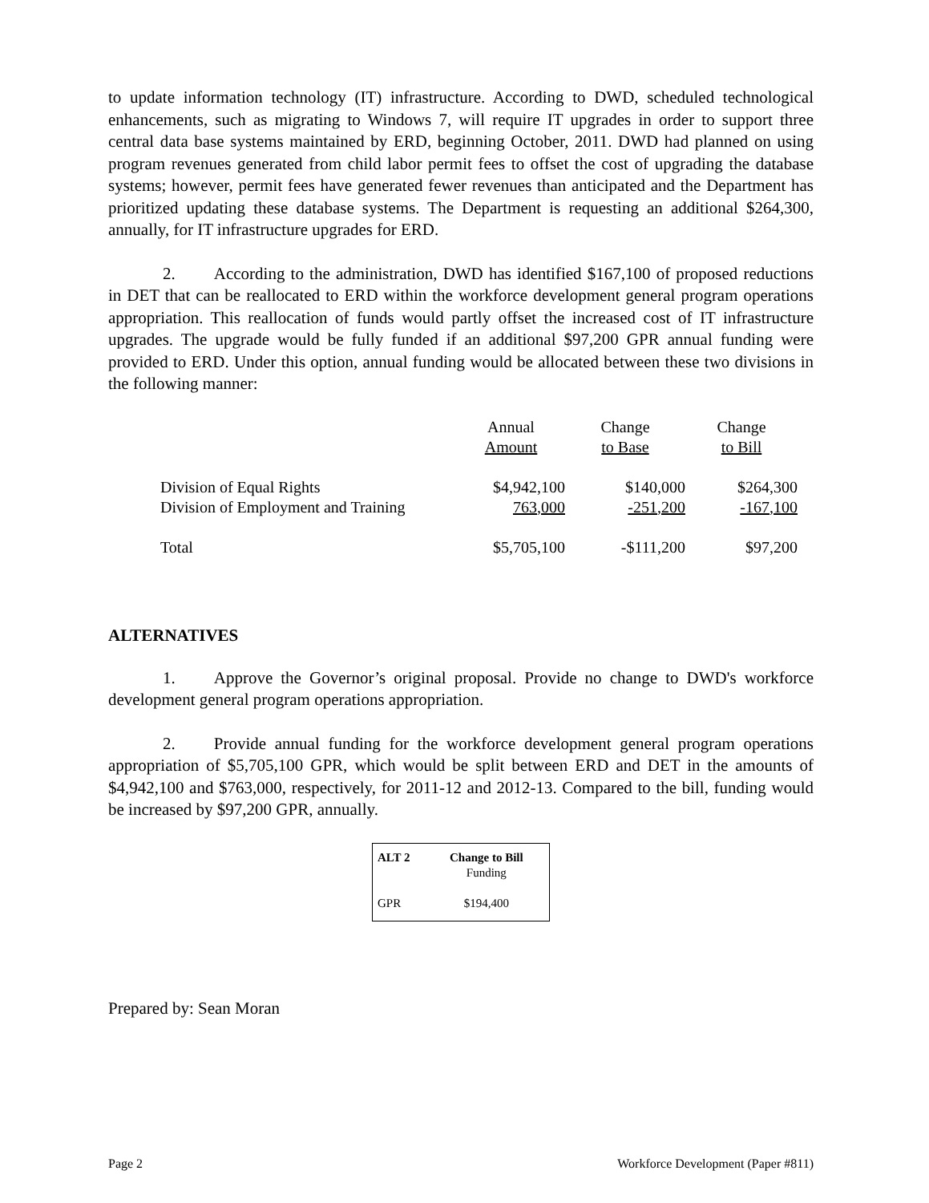to update information technology (IT) infrastructure. According to DWD, scheduled technological enhancements, such as migrating to Windows 7, will require IT upgrades in order to support three central data base systems maintained by ERD, beginning October, 2011. DWD had planned on using program revenues generated from child labor permit fees to offset the cost of upgrading the database systems; however, permit fees have generated fewer revenues than anticipated and the Department has prioritized updating these database systems. The Department is requesting an additional $264,300, annually, for IT infrastructure upgrades for ERD.
2. According to the administration, DWD has identified $167,100 of proposed reductions in DET that can be reallocated to ERD within the workforce development general program operations appropriation. This reallocation of funds would partly offset the increased cost of IT infrastructure upgrades. The upgrade would be fully funded if an additional $97,200 GPR annual funding were provided to ERD. Under this option, annual funding would be allocated between these two divisions in the following manner:
| | Annual | Change | Change |
| | Amount | to Base | to Bill |
| Division of Equal Rights | $4,942,100 | $140,000 | $264,300 |
| Division of Employment and Training | 763,000 | -251,200 | -167,100 |
| Total | $5,705,100 | -$111,200 | $97,200 |
ALTERNATIVES
1. Approve the Governor’s original proposal. Provide no change to DWD's workforce development general program operations appropriation.
2. Provide annual funding for the workforce development general program operations appropriation of $5,705,100 GPR, which would be split between ERD and DET in the amounts of $4,942,100 and $763,000, respectively, for 2011-12 and 2012-13. Compared to the bill, funding would be increased by $97,200 GPR, annually.
| ALT 2 | Change to Bill |
| | Funding |
| GPR | $194,400 |
Prepared by: Sean Moran
Page 2 Workforce Development (Paper #811)